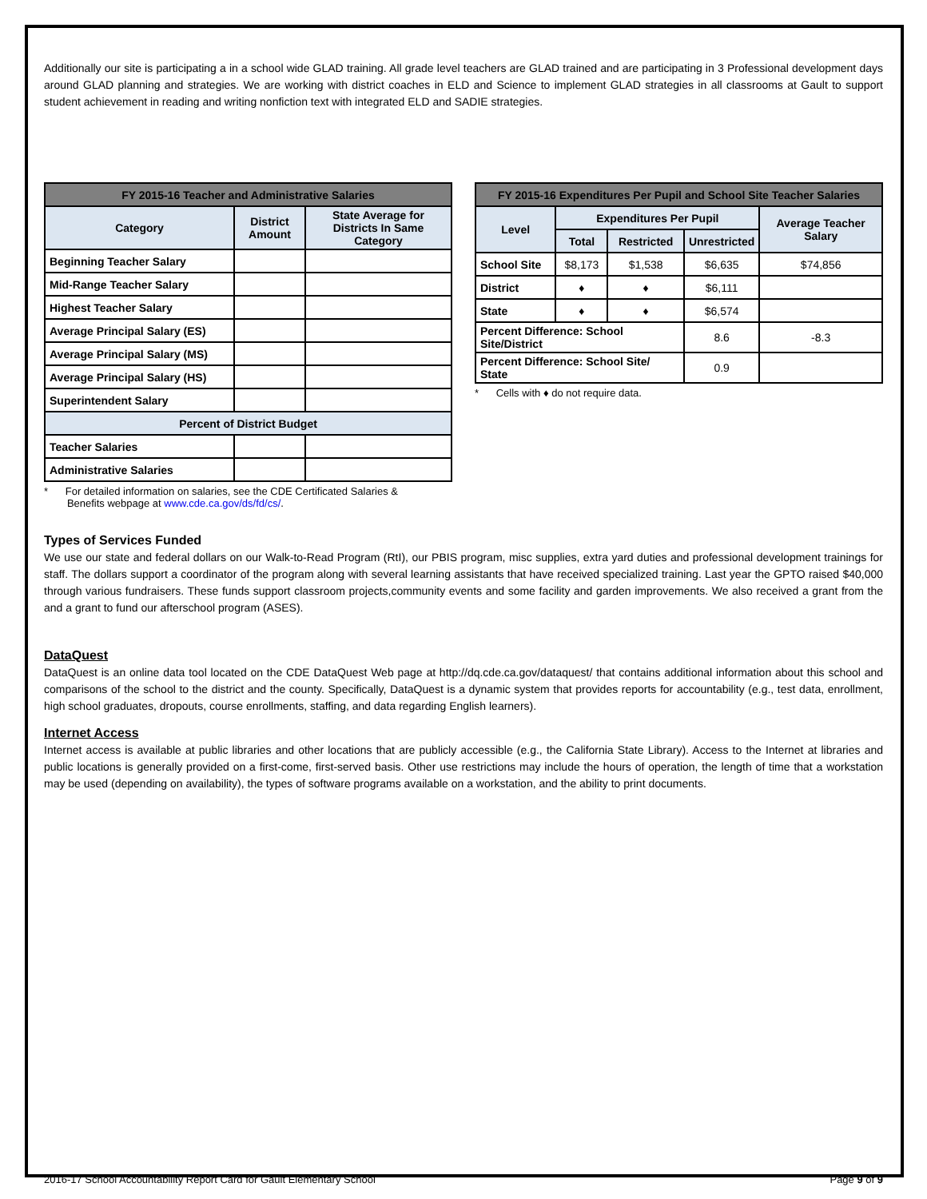Additionally our site is participating a in a school wide GLAD training. All grade level teachers are GLAD trained and are participating in 3 Professional development days around GLAD planning and strategies. We are working with district coaches in ELD and Science to implement GLAD strategies in all classrooms at Gault to support student achievement in reading and writing nonfiction text with integrated ELD and SADIE strategies.
| FY 2015-16 Teacher and Administrative Salaries | | |
| --- | --- | --- |
| Category | District Amount | State Average for Districts In Same Category |
| Beginning Teacher Salary | | |
| Mid-Range Teacher Salary | | |
| Highest Teacher Salary | | |
| Average Principal Salary (ES) | | |
| Average Principal Salary (MS) | | |
| Average Principal Salary (HS) | | |
| Superintendent Salary | | |
| Percent of District Budget | | |
| Teacher Salaries | | |
| Administrative Salaries | | |
* For detailed information on salaries, see the CDE Certificated Salaries &
Benefits webpage at www.cde.ca.gov/ds/fd/cs/.
| FY 2015-16 Expenditures Per Pupil and School Site Teacher Salaries | | | | |
| --- | --- | --- | --- | --- |
| Level | Expenditures Per Pupil | | | Average Teacher Salary |
| | Total | Restricted | Unrestricted | |
| School Site | $8,173 | $1,538 | $6,635 | $74,856 |
| District | ♦ | ♦ | $6,111 | |
| State | ♦ | ♦ | $6,574 | |
| Percent Difference: School Site/District | | | 8.6 | -8.3 |
| Percent Difference: School Site/ State | | | 0.9 | |
* Cells with ♦ do not require data.
Types of Services Funded
We use our state and federal dollars on our Walk-to-Read Program (RtI), our PBIS program, misc supplies, extra yard duties and professional development trainings for staff. The dollars support a coordinator of the program along with several learning assistants that have received specialized training. Last year the GPTO raised $40,000 through various fundraisers. These funds support classroom projects,community events and some facility and garden improvements. We also received a grant from the and a grant to fund our afterschool program (ASES).
DataQuest
DataQuest is an online data tool located on the CDE DataQuest Web page at http://dq.cde.ca.gov/dataquest/ that contains additional information about this school and comparisons of the school to the district and the county. Specifically, DataQuest is a dynamic system that provides reports for accountability (e.g., test data, enrollment, high school graduates, dropouts, course enrollments, staffing, and data regarding English learners).
Internet Access
Internet access is available at public libraries and other locations that are publicly accessible (e.g., the California State Library). Access to the Internet at libraries and public locations is generally provided on a first-come, first-served basis. Other use restrictions may include the hours of operation, the length of time that a workstation may be used (depending on availability), the types of software programs available on a workstation, and the ability to print documents.
2016-17 School Accountability Report Card for Gault Elementary School Page 9 of 9